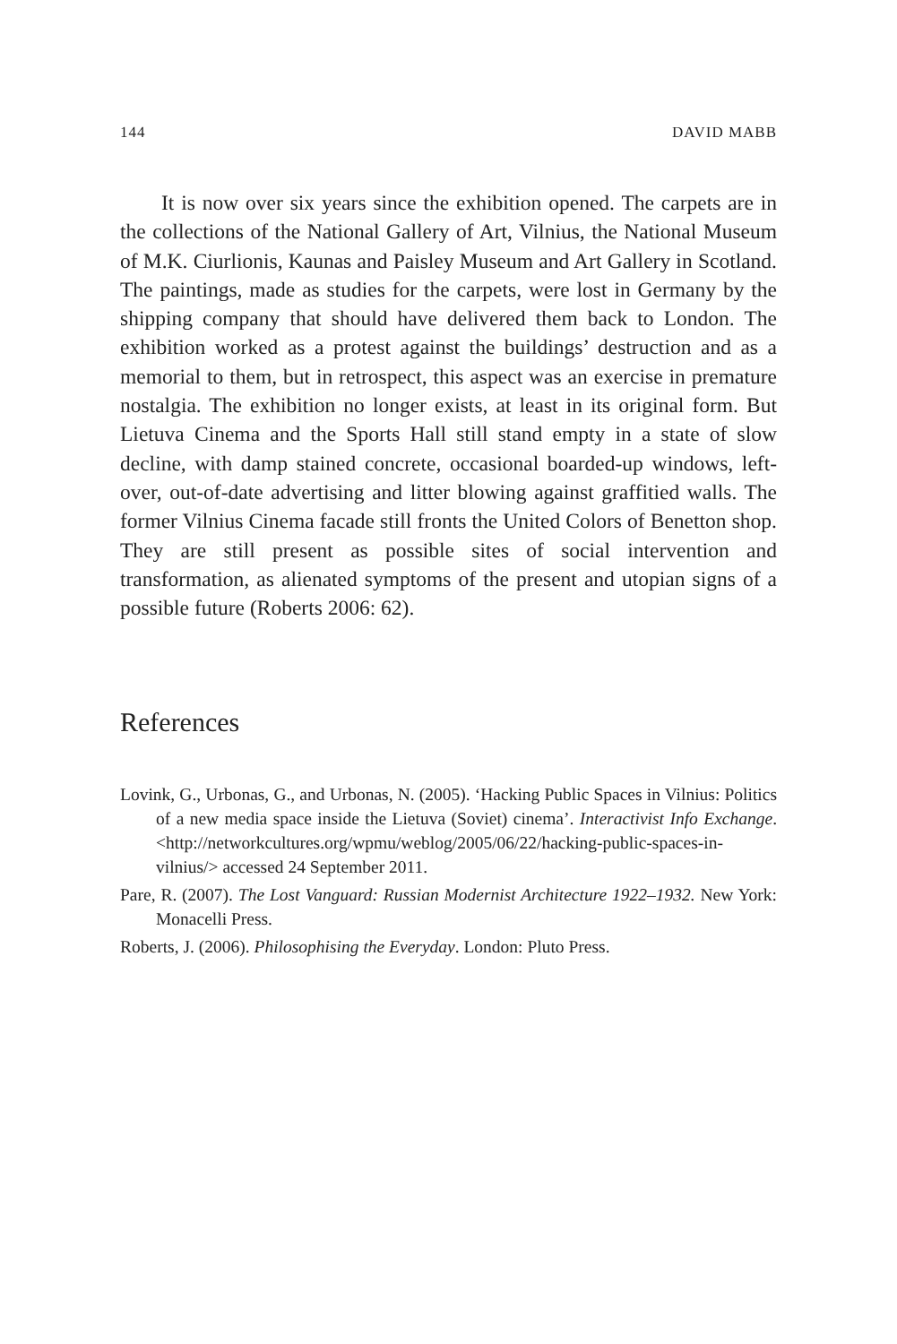144 DAVID MABB
It is now over six years since the exhibition opened. The carpets are in the collections of the National Gallery of Art, Vilnius, the National Museum of M.K. Ciurlionis, Kaunas and Paisley Museum and Art Gallery in Scotland. The paintings, made as studies for the carpets, were lost in Germany by the shipping company that should have delivered them back to London. The exhibition worked as a protest against the buildings’ destruction and as a memorial to them, but in retrospect, this aspect was an exercise in premature nostalgia. The exhibition no longer exists, at least in its original form. But Lietuva Cinema and the Sports Hall still stand empty in a state of slow decline, with damp stained concrete, occasional boarded-up windows, left-over, out-of-date advertising and litter blowing against graffitied walls. The former Vilnius Cinema facade still fronts the United Colors of Benetton shop. They are still present as possible sites of social intervention and transformation, as alienated symptoms of the present and utopian signs of a possible future (Roberts 2006: 62).
References
Lovink, G., Urbonas, G., and Urbonas, N. (2005). ‘Hacking Public Spaces in Vilnius: Politics of a new media space inside the Lietuva (Soviet) cinema’. Interactivist Info Exchange. <http://networkcultures.org/wpmu/weblog/2005/06/22/hacking-public-spaces-in-vilnius/> accessed 24 September 2011.
Pare, R. (2007). The Lost Vanguard: Russian Modernist Architecture 1922–1932. New York: Monacelli Press.
Roberts, J. (2006). Philosophising the Everyday. London: Pluto Press.